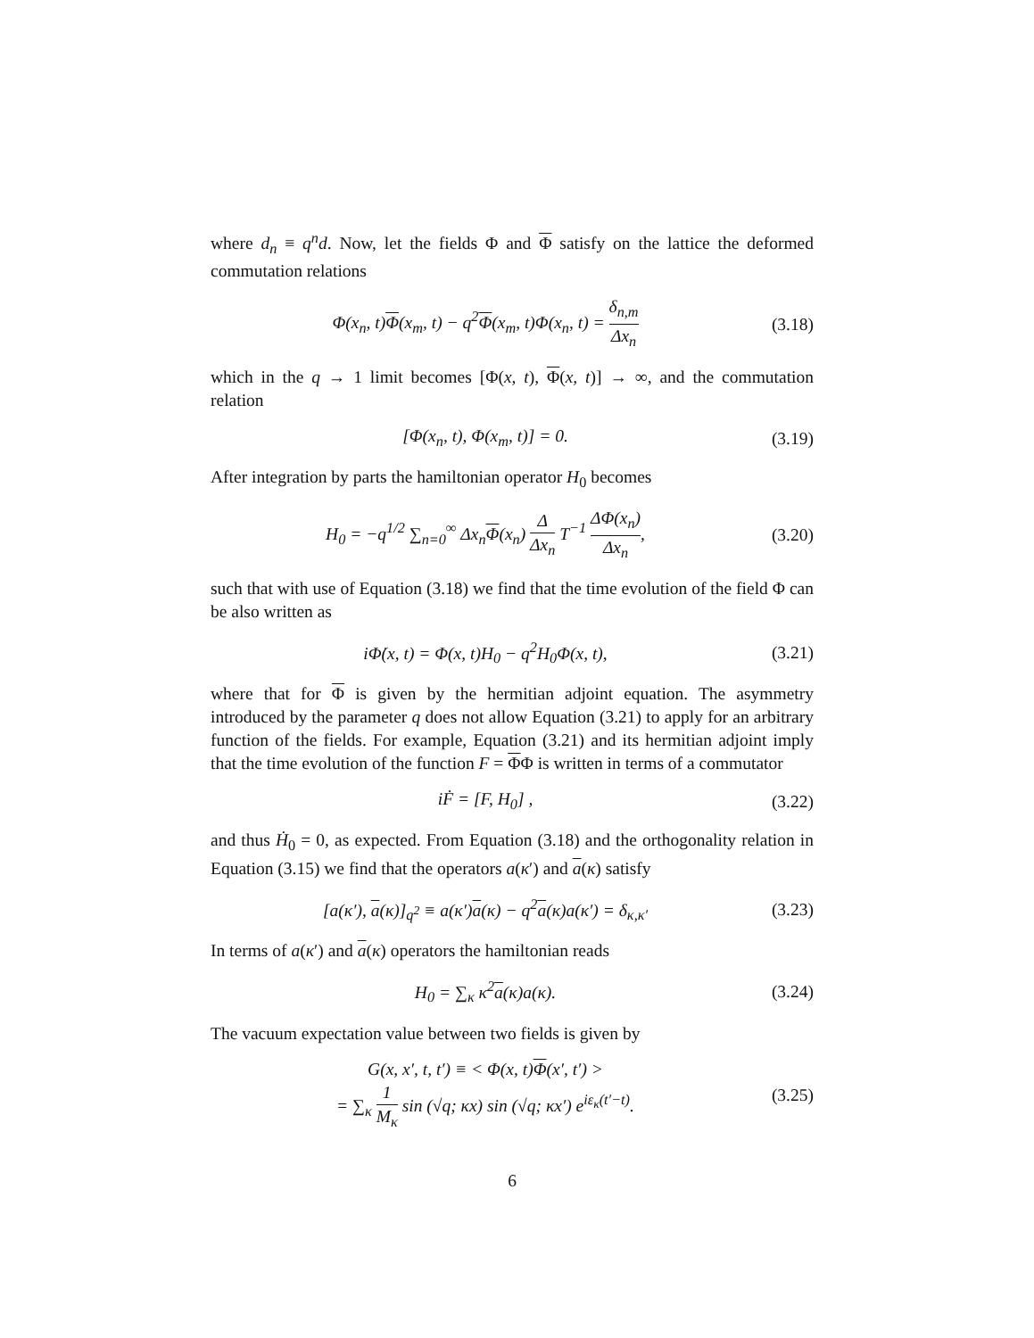where d<sub>n</sub> ≡ q<sup>n</sup>d. Now, let the fields Φ and Φ satisfy on the lattice the deformed commutation relations
Φ(x<sub>n</sub>, t)Φ(x<sub>m</sub>, t) − q<sup>2</sup>Φ(x<sub>m</sub>, t)Φ(x<sub>n</sub>, t) = δ<sub>n,m</sub> Δx<sub>n</sub>
(3.18)
which in the q → 1 limit becomes [Φ(x, t), Φ(x, t)] → ∞, and the commutation relation
[Φ(x<sub>n</sub>, t), Φ(x<sub>m</sub>, t)] = 0.
(3.19)
After integration by parts the hamiltonian operator H<sub>0</sub> becomes
H<sub>0</sub> = −q<sup>1/2</sup> ∑<sub>n=0</sub><sup>∞</sup> Δx<sub>n</sub>Φ(x<sub>n</sub>) Δ Δx<sub>n</sub> T<sup>−1</sup> ΔΦ(x<sub>n</sub>) Δx<sub>n</sub>,
(3.20)
such that with use of Equation (3.18) we find that the time evolution of the field Φ can be also written as
iΦ̇(x, t) = Φ(x, t)H<sub>0</sub> − q<sup>2</sup>H<sub>0</sub>Φ(x, t),
(3.21)
where that for Φ is given by the hermitian adjoint equation. The asymmetry introduced by the parameter q does not allow Equation (3.21) to apply for an arbitrary function of the fields. For example, Equation (3.21) and its hermitian adjoint imply that the time evolution of the function F = ΦΦ is written in terms of a commutator
iḞ = [F, H<sub>0</sub>] ,
(3.22)
and thus Ḣ<sub>0</sub> = 0, as expected. From Equation (3.18) and the orthogonality relation in Equation (3.15) we find that the operators a(κ′) and a(κ) satisfy
[a(κ′), a(κ)]<sub>q<sup>2</sup></sub> ≡ a(κ′)a(κ) − q<sup>2</sup>a(κ)a(κ′) = δ<sub>κ,κ′</sub>
(3.23)
In terms of a(κ′) and a(κ) operators the hamiltonian reads
H<sub>0</sub> = ∑<sub>κ</sub> κ<sup>2</sup>a(κ)a(κ).
(3.24)
The vacuum expectation value between two fields is given by
G(x, x′, t, t′) ≡ < Φ(x, t)Φ(x′, t′) >
= ∑<sub>κ</sub> 1 M<sub>κ</sub> sin (√q; κx) sin (√q; κx′) e<sup>iε<sub>κ</sub>(t′−t)</sup>.
(3.25)
6